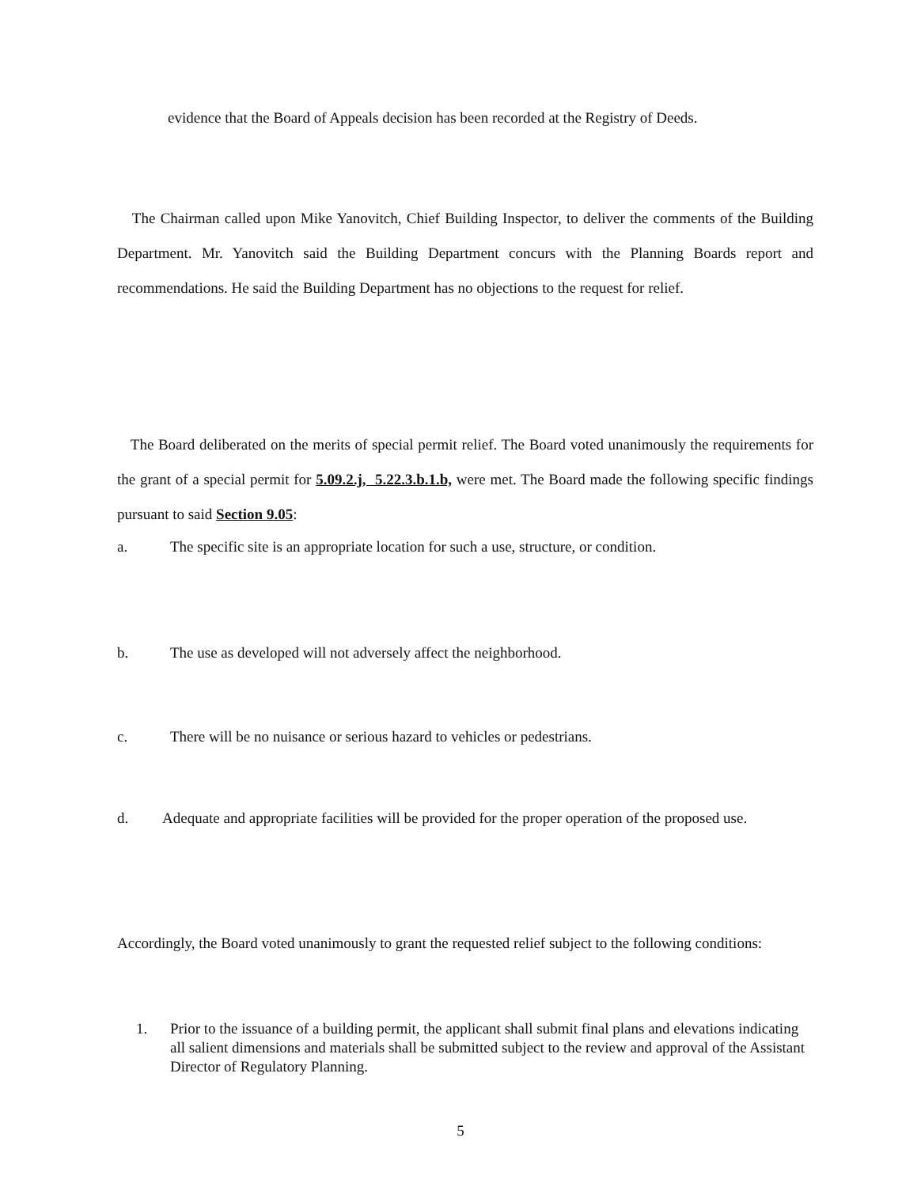evidence that the Board of Appeals decision has been recorded at the Registry of Deeds.
The Chairman called upon Mike Yanovitch, Chief Building Inspector, to deliver the comments of the Building Department. Mr. Yanovitch said the Building Department concurs with the Planning Boards report and recommendations. He said the Building Department has no objections to the request for relief.
The Board deliberated on the merits of special permit relief. The Board voted unanimously the requirements for the grant of a special permit for 5.09.2.j, 5.22.3.b.1.b, were met. The Board made the following specific findings pursuant to said Section 9.05:
a. The specific site is an appropriate location for such a use, structure, or condition.
b. The use as developed will not adversely affect the neighborhood.
c. There will be no nuisance or serious hazard to vehicles or pedestrians.
d. Adequate and appropriate facilities will be provided for the proper operation of the proposed use.
Accordingly, the Board voted unanimously to grant the requested relief subject to the following conditions:
1. Prior to the issuance of a building permit, the applicant shall submit final plans and elevations indicating all salient dimensions and materials shall be submitted subject to the review and approval of the Assistant Director of Regulatory Planning.
5